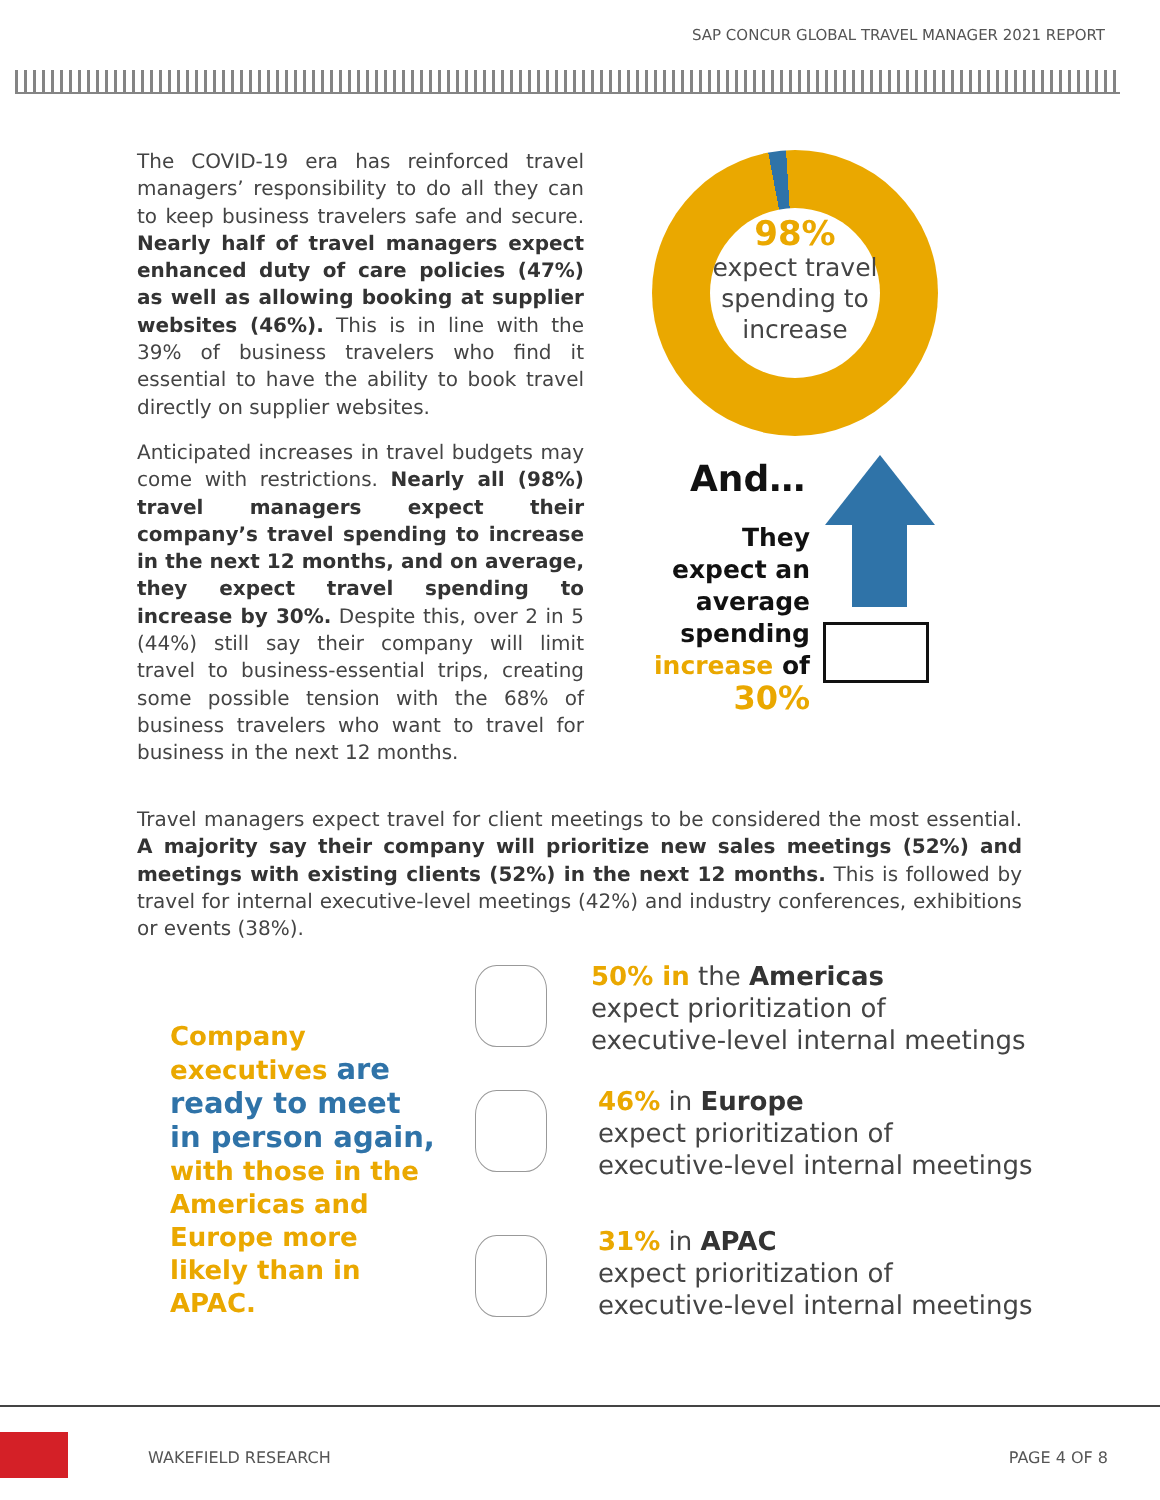SAP CONCUR GLOBAL TRAVEL MANAGER 2021 REPORT
The COVID-19 era has reinforced travel managers’ responsibility to do all they can to keep business travelers safe and secure. Nearly half of travel managers expect enhanced duty of care policies (47%) as well as allowing booking at supplier websites (46%). This is in line with the 39% of business travelers who find it essential to have the ability to book travel directly on supplier websites.
Anticipated increases in travel budgets may come with restrictions. Nearly all (98%) travel managers expect their company’s travel spending to increase in the next 12 months, and on average, they expect travel spending to increase by 30%. Despite this, over 2 in 5 (44%) still say their company will limit travel to business-essential trips, creating some possible tension with the 68% of business travelers who want to travel for business in the next 12 months.
98%
expect travel spending to increase
And…
They expect an average spending increase of 30%
Travel managers expect travel for client meetings to be considered the most essential. A majority say their company will prioritize new sales meetings (52%) and meetings with existing clients (52%) in the next 12 months. This is followed by travel for internal executive-level meetings (42%) and industry conferences, exhibitions or events (38%).
Company executives are ready to meet in person again, with those in the Americas and Europe more likely than in APAC.
50% in the Americas
expect prioritization of
executive-level internal meetings
46% in Europe
expect prioritization of
executive-level internal meetings
31% in APAC
expect prioritization of
executive-level internal meetings
WAKEFIELD RESEARCH PAGE 4 OF 8